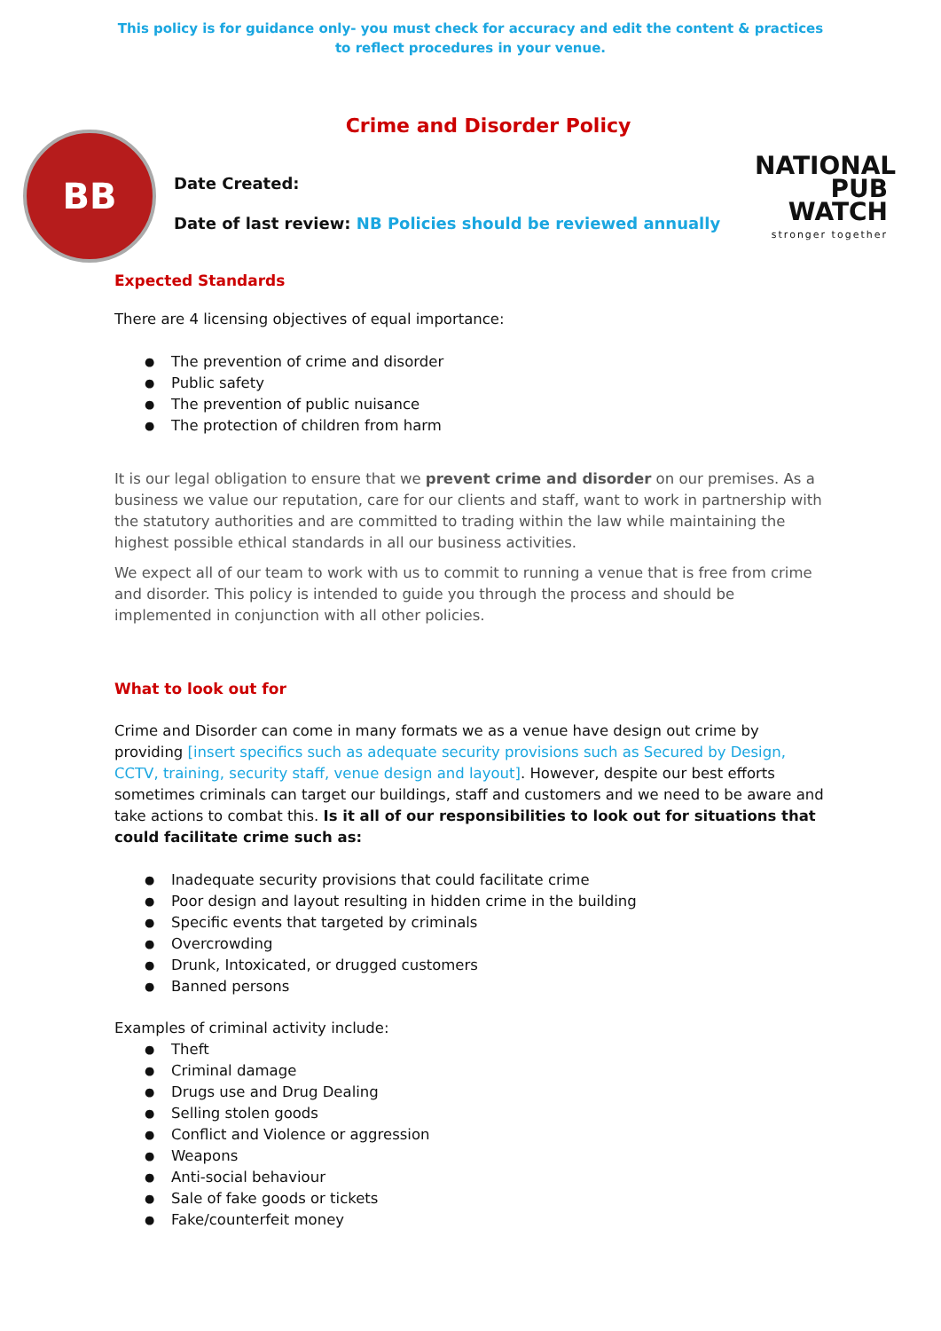This policy is for guidance only- you must check for accuracy and edit the content & practices
to reflect procedures in your venue.
Crime and Disorder Policy
BB
Date Created:
Date of last review: NB Policies should be reviewed annually
NATIONAL
PUB
WATCH
stronger together
Expected Standards
There are 4 licensing objectives of equal importance:
The prevention of crime and disorder
Public safety
The prevention of public nuisance
The protection of children from harm
It is our legal obligation to ensure that we prevent crime and disorder on our premises. As a business we value our reputation, care for our clients and staff, want to work in partnership with the statutory authorities and are committed to trading within the law while maintaining the highest possible ethical standards in all our business activities.
We expect all of our team to work with us to commit to running a venue that is free from crime and disorder. This policy is intended to guide you through the process and should be implemented in conjunction with all other policies.
What to look out for
Crime and Disorder can come in many formats we as a venue have design out crime by providing [insert specifics such as adequate security provisions such as Secured by Design, CCTV, training, security staff, venue design and layout]. However, despite our best efforts sometimes criminals can target our buildings, staff and customers and we need to be aware and take actions to combat this. Is it all of our responsibilities to look out for situations that could facilitate crime such as:
Inadequate security provisions that could facilitate crime
Poor design and layout resulting in hidden crime in the building
Specific events that targeted by criminals
Overcrowding
Drunk, Intoxicated, or drugged customers
Banned persons
Examples of criminal activity include:
Theft
Criminal damage
Drugs use and Drug Dealing
Selling stolen goods
Conflict and Violence or aggression
Weapons
Anti-social behaviour
Sale of fake goods or tickets
Fake/counterfeit money